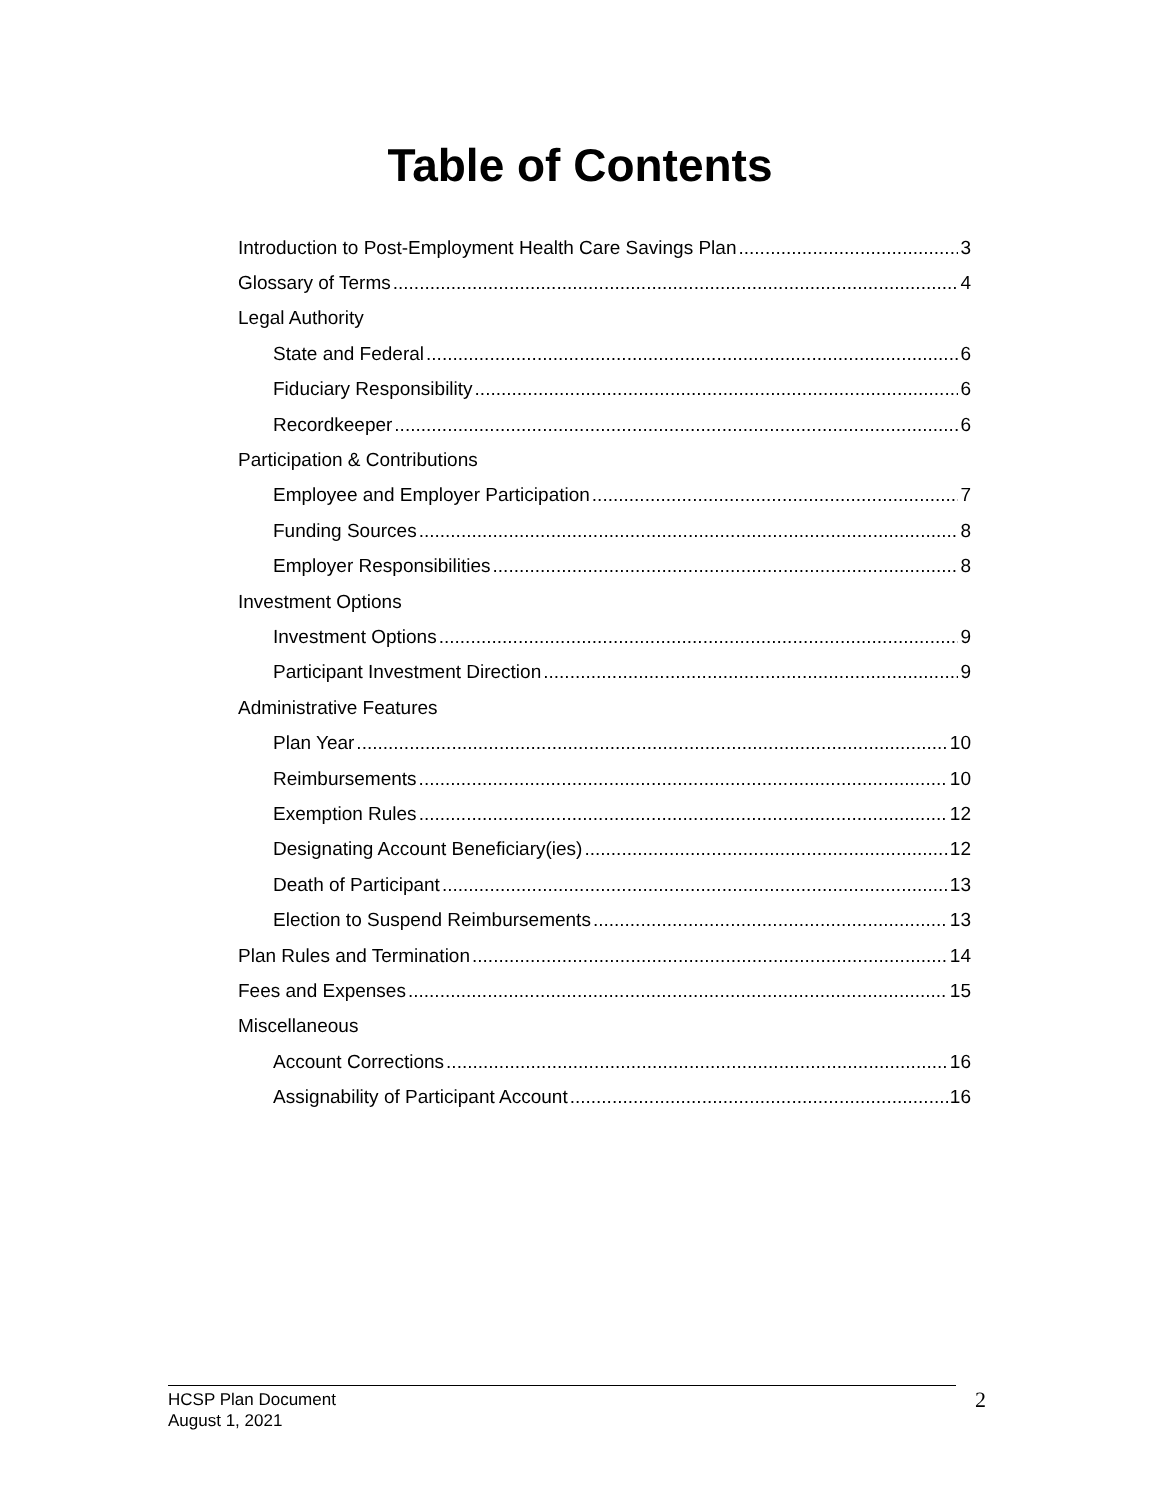Table of Contents
Introduction to Post-Employment Health Care Savings Plan 3
Glossary of Terms 4
Legal Authority
State and Federal 6
Fiduciary Responsibility 6
Recordkeeper 6
Participation & Contributions
Employee and Employer Participation 7
Funding Sources 8
Employer Responsibilities 8
Investment Options
Investment Options 9
Participant Investment Direction 9
Administrative Features
Plan Year 10
Reimbursements 10
Exemption Rules 12
Designating Account Beneficiary(ies) 12
Death of Participant 13
Election to Suspend Reimbursements 13
Plan Rules and Termination 14
Fees and Expenses 15
Miscellaneous
Account Corrections 16
Assignability of Participant Account 16
HCSP Plan Document
August 1, 2021
2